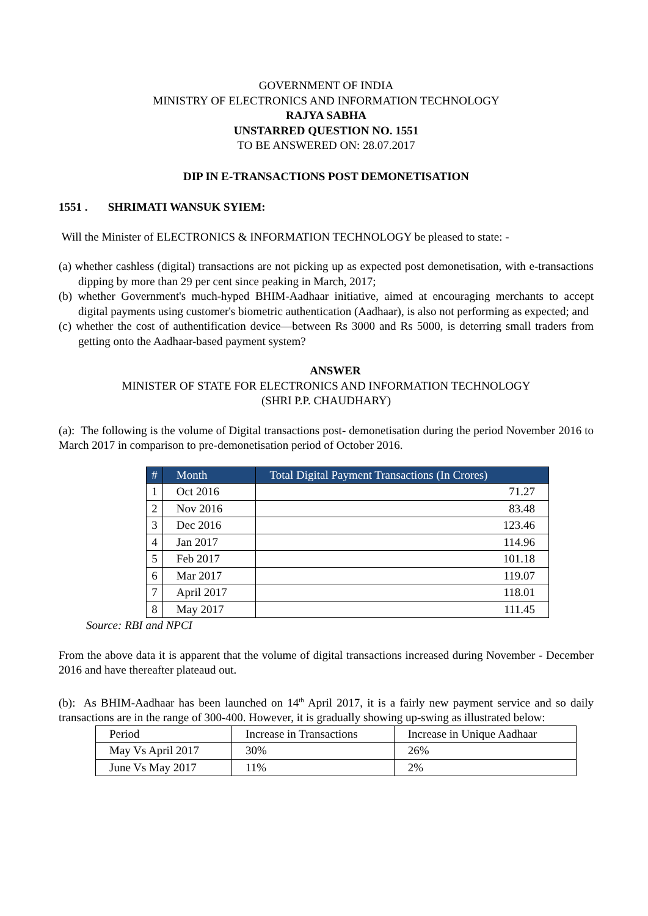GOVERNMENT OF INDIA
MINISTRY OF ELECTRONICS AND INFORMATION TECHNOLOGY
RAJYA SABHA
UNSTARRED QUESTION NO. 1551
TO BE ANSWERED ON: 28.07.2017
DIP IN E-TRANSACTIONS POST DEMONETISATION
1551 . SHRIMATI WANSUK SYIEM:
Will the Minister of ELECTRONICS & INFORMATION TECHNOLOGY be pleased to state: -
(a) whether cashless (digital) transactions are not picking up as expected post demonetisation, with e-transactions dipping by more than 29 per cent since peaking in March, 2017;
(b) whether Government's much-hyped BHIM-Aadhaar initiative, aimed at encouraging merchants to accept digital payments using customer's biometric authentication (Aadhaar), is also not performing as expected; and
(c) whether the cost of authentification device—between Rs 3000 and Rs 5000, is deterring small traders from getting onto the Aadhaar-based payment system?
ANSWER
MINISTER OF STATE FOR ELECTRONICS AND INFORMATION TECHNOLOGY
(SHRI P.P. CHAUDHARY)
(a): The following is the volume of Digital transactions post- demonetisation during the period November 2016 to March 2017 in comparison to pre-demonetisation period of October 2016.
| # | Month | Total Digital Payment Transactions (In Crores) |
| --- | --- | --- |
| 1 | Oct 2016 | 71.27 |
| 2 | Nov 2016 | 83.48 |
| 3 | Dec 2016 | 123.46 |
| 4 | Jan 2017 | 114.96 |
| 5 | Feb 2017 | 101.18 |
| 6 | Mar 2017 | 119.07 |
| 7 | April 2017 | 118.01 |
| 8 | May 2017 | 111.45 |
Source: RBI and NPCI
From the above data it is apparent that the volume of digital transactions increased during November - December 2016 and have thereafter plateaud out.
(b): As BHIM-Aadhaar has been launched on 14<sup>th</sup> April 2017, it is a fairly new payment service and so daily transactions are in the range of 300-400. However, it is gradually showing up-swing as illustrated below:
| Period | Increase in Transactions | Increase in Unique Aadhaar |
| May Vs April 2017 | 30% | 26% |
| June Vs May 2017 | 11% | 2% |